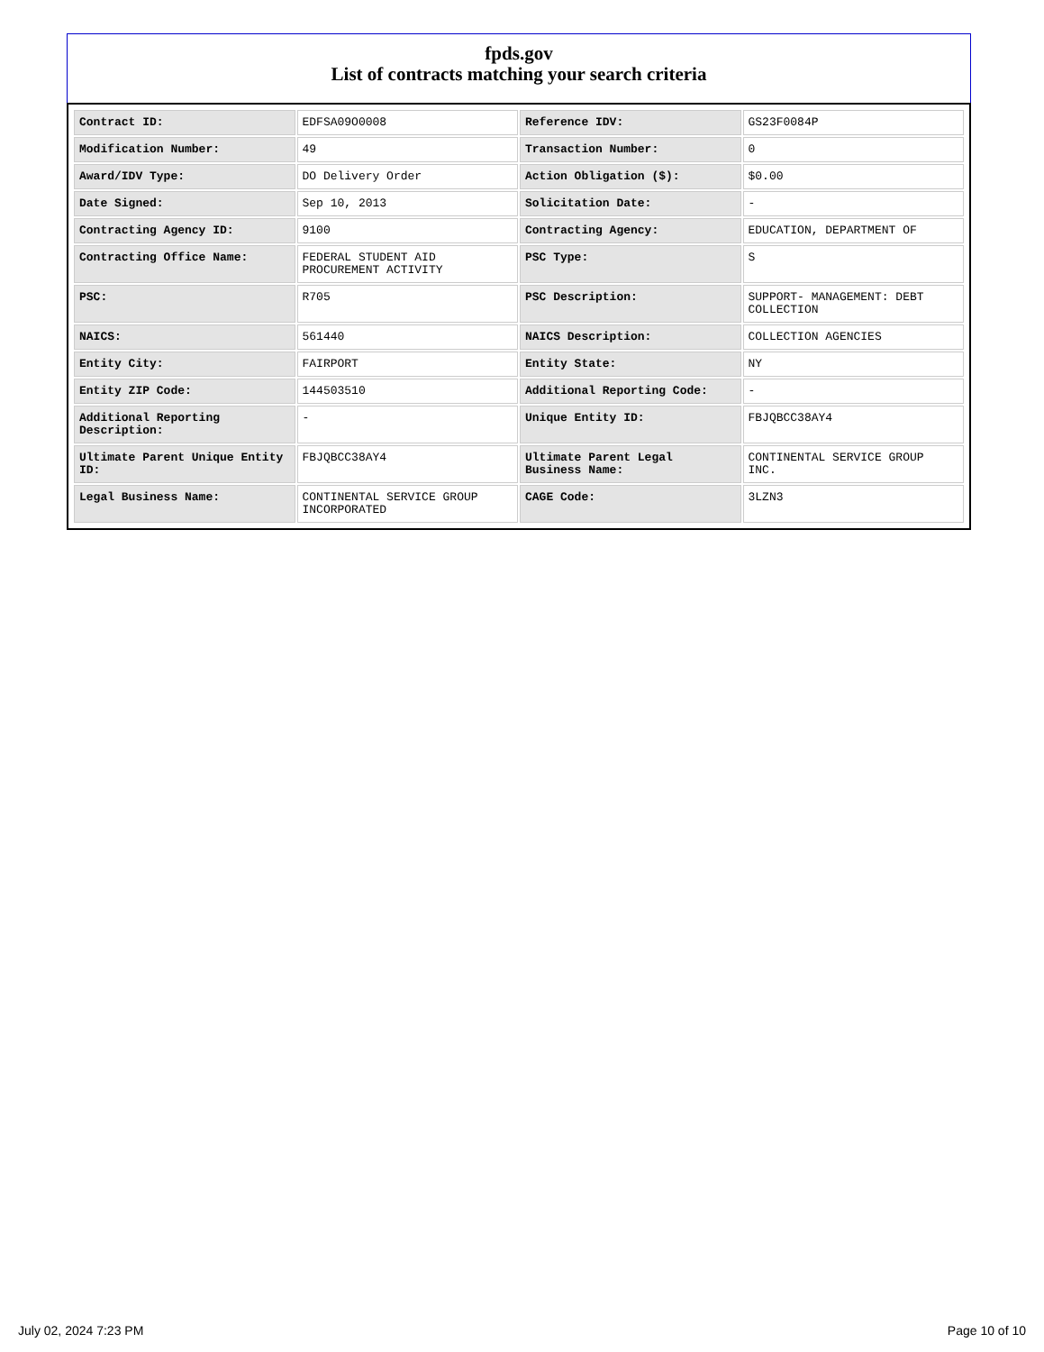fpds.gov
List of contracts matching your search criteria
| Contract ID: | EDFSA09O0008 | Reference IDV: | GS23F0084P |
| Modification Number: | 49 | Transaction Number: | 0 |
| Award/IDV Type: | DO Delivery Order | Action Obligation ($): | $0.00 |
| Date Signed: | Sep 10, 2013 | Solicitation Date: | - |
| Contracting Agency ID: | 9100 | Contracting Agency: | EDUCATION, DEPARTMENT OF |
| Contracting Office Name: | FEDERAL STUDENT AID PROCUREMENT ACTIVITY | PSC Type: | S |
| PSC: | R705 | PSC Description: | SUPPORT- MANAGEMENT: DEBT COLLECTION |
| NAICS: | 561440 | NAICS Description: | COLLECTION AGENCIES |
| Entity City: | FAIRPORT | Entity State: | NY |
| Entity ZIP Code: | 144503510 | Additional Reporting Code: | - |
| Additional Reporting Description: | - | Unique Entity ID: | FBJQBCC38AY4 |
| Ultimate Parent Unique Entity ID: | FBJQBCC38AY4 | Ultimate Parent Legal Business Name: | CONTINENTAL SERVICE GROUP INC. |
| Legal Business Name: | CONTINENTAL SERVICE GROUP INCORPORATED | CAGE Code: | 3LZN3 |
July 02, 2024 7:23 PM Page 10 of 10